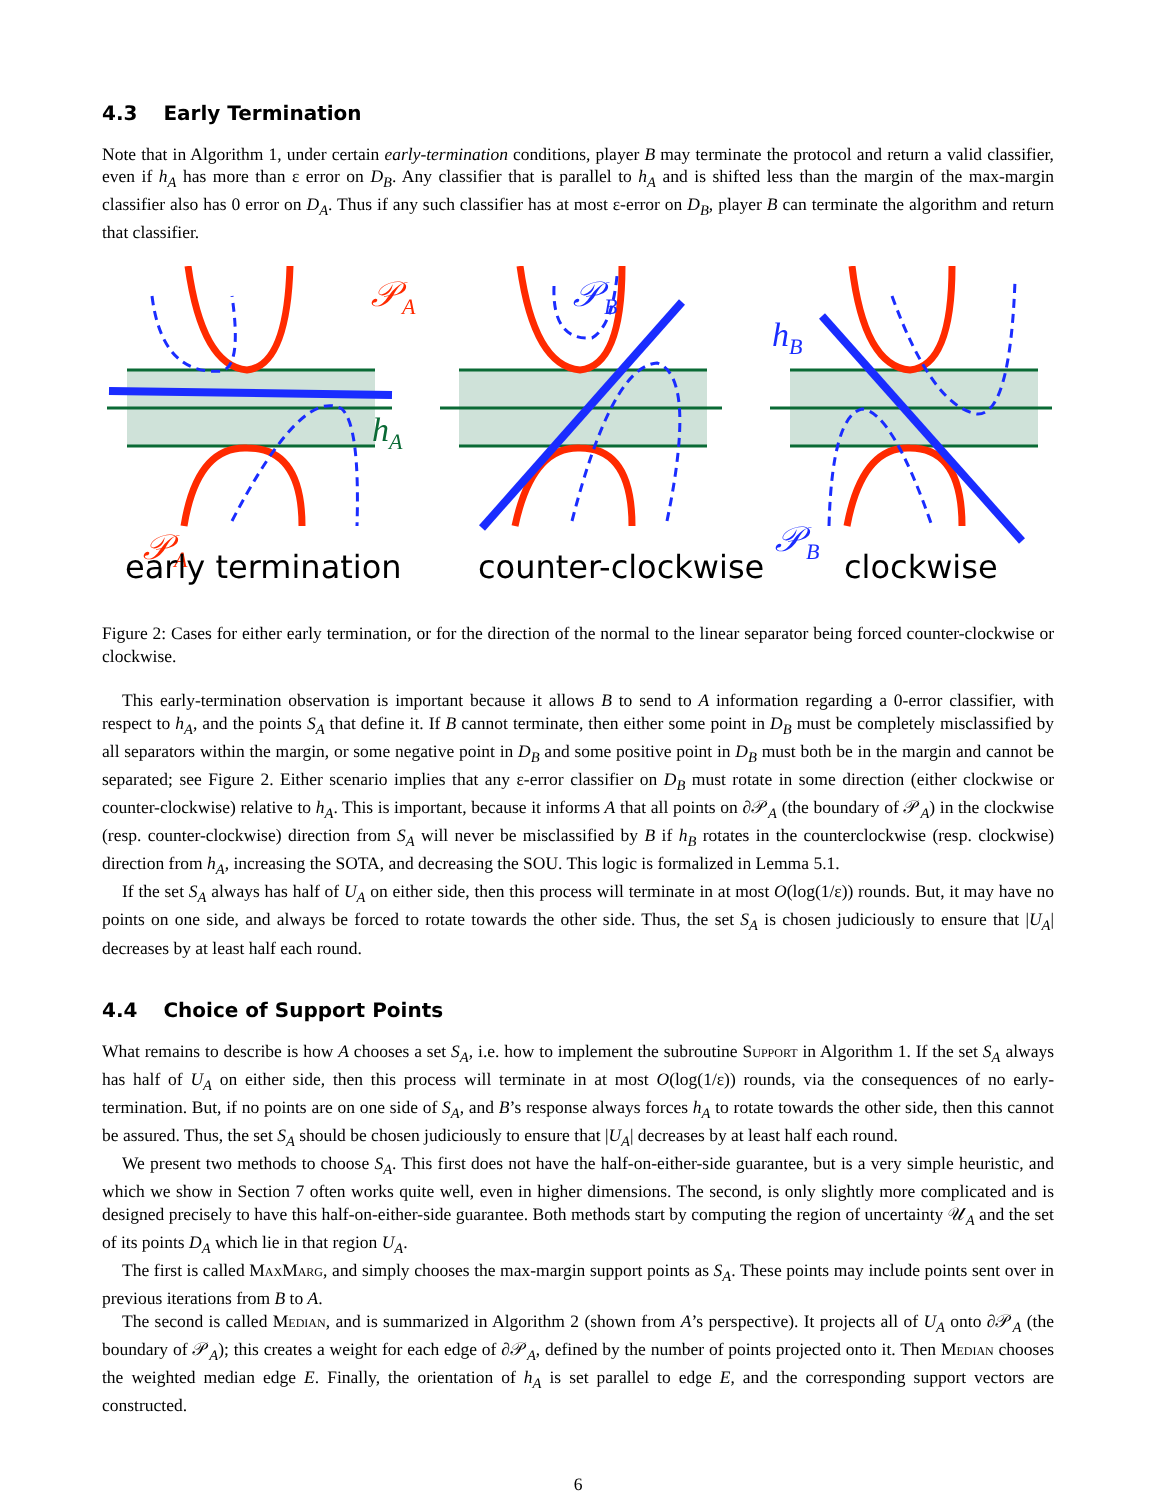4.3 Early Termination
Note that in Algorithm 1, under certain early-termination conditions, player B may terminate the protocol and return a valid classifier, even if h<sub>A</sub> has more than ε error on D<sub>B</sub>. Any classifier that is parallel to h<sub>A</sub> and is shifted less than the margin of the max-margin classifier also has 0 error on D<sub>A</sub>. Thus if any such classifier has at most ε-error on D<sub>B</sub>, player B can terminate the algorithm and return that classifier.
hA
𝒫A
.
𝒫A
𝒫B
hB
𝒫B
early termination
counter-clockwise
clockwise
Figure 2: Cases for either early termination, or for the direction of the normal to the linear separator being forced counter-clockwise or clockwise.
This early-termination observation is important because it allows B to send to A information regarding a 0-error classifier, with respect to h<sub>A</sub>, and the points S<sub>A</sub> that define it. If B cannot terminate, then either some point in D<sub>B</sub> must be completely misclassified by all separators within the margin, or some negative point in D<sub>B</sub> and some positive point in D<sub>B</sub> must both be in the margin and cannot be separated; see Figure 2. Either scenario implies that any ε-error classifier on D<sub>B</sub> must rotate in some direction (either clockwise or counter-clockwise) relative to h<sub>A</sub>. This is important, because it informs A that all points on ∂𝒫<sub>A</sub> (the boundary of 𝒫<sub>A</sub>) in the clockwise (resp. counter-clockwise) direction from S<sub>A</sub> will never be misclassified by B if h<sub>B</sub> rotates in the counterclockwise (resp. clockwise) direction from h<sub>A</sub>, increasing the SOTA, and decreasing the SOU. This logic is formalized in Lemma 5.1.
If the set S<sub>A</sub> always has half of U<sub>A</sub> on either side, then this process will terminate in at most O(log(1/ε)) rounds. But, it may have no points on one side, and always be forced to rotate towards the other side. Thus, the set S<sub>A</sub> is chosen judiciously to ensure that |U<sub>A</sub>| decreases by at least half each round.
4.4 Choice of Support Points
What remains to describe is how A chooses a set S<sub>A</sub>, i.e. how to implement the subroutine Support in Algorithm 1. If the set S<sub>A</sub> always has half of U<sub>A</sub> on either side, then this process will terminate in at most O(log(1/ε)) rounds, via the consequences of no early-termination. But, if no points are on one side of S<sub>A</sub>, and B’s response always forces h<sub>A</sub> to rotate towards the other side, then this cannot be assured. Thus, the set S<sub>A</sub> should be chosen judiciously to ensure that |U<sub>A</sub>| decreases by at least half each round.
We present two methods to choose S<sub>A</sub>. This first does not have the half-on-either-side guarantee, but is a very simple heuristic, and which we show in Section 7 often works quite well, even in higher dimensions. The second, is only slightly more complicated and is designed precisely to have this half-on-either-side guarantee. Both methods start by computing the region of uncertainty 𝒰<sub>A</sub> and the set of its points D<sub>A</sub> which lie in that region U<sub>A</sub>.
The first is called MaxMarg, and simply chooses the max-margin support points as S<sub>A</sub>. These points may include points sent over in previous iterations from B to A.
The second is called Median, and is summarized in Algorithm 2 (shown from A’s perspective). It projects all of U<sub>A</sub> onto ∂𝒫<sub>A</sub> (the boundary of 𝒫<sub>A</sub>); this creates a weight for each edge of ∂𝒫<sub>A</sub>, defined by the number of points projected onto it. Then Median chooses the weighted median edge E. Finally, the orientation of h<sub>A</sub> is set parallel to edge E, and the corresponding support vectors are constructed.
6